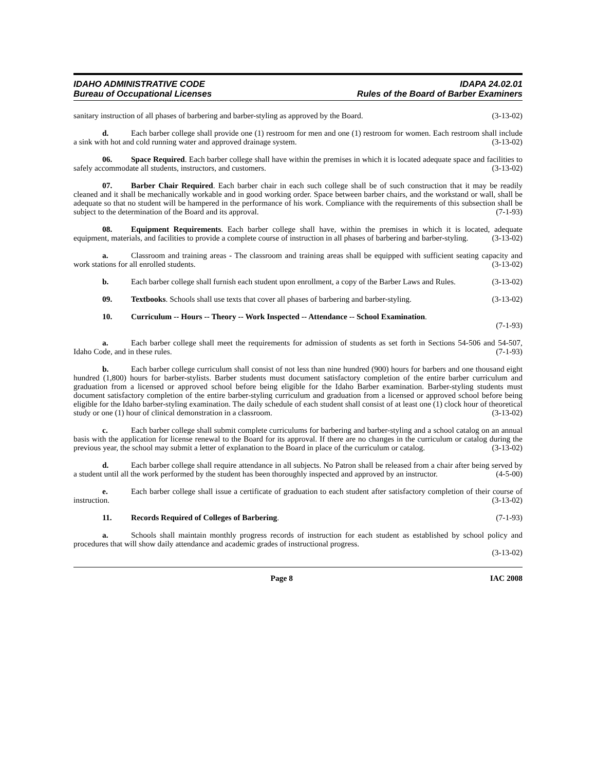IDAHO ADMINISTRATIVE CODE
Bureau of Occupational Licenses
IDAPA 24.02.01
Rules of the Board of Barber Examiners
sanitary instruction of all phases of barbering and barber-styling as approved by the Board. (3-13-02)
d. Each barber college shall provide one (1) restroom for men and one (1) restroom for women. Each restroom shall include a sink with hot and cold running water and approved drainage system. (3-13-02)
06. Space Required. Each barber college shall have within the premises in which it is located adequate space and facilities to safely accommodate all students, instructors, and customers. (3-13-02)
07. Barber Chair Required. Each barber chair in each such college shall be of such construction that it may be readily cleaned and it shall be mechanically workable and in good working order. Space between barber chairs, and the workstand or wall, shall be adequate so that no student will be hampered in the performance of his work. Compliance with the requirements of this subsection shall be subject to the determination of the Board and its approval. (7-1-93)
08. Equipment Requirements. Each barber college shall have, within the premises in which it is located, adequate equipment, materials, and facilities to provide a complete course of instruction in all phases of barbering and barber-styling. (3-13-02)
a. Classroom and training areas - The classroom and training areas shall be equipped with sufficient seating capacity and work stations for all enrolled students. (3-13-02)
b. Each barber college shall furnish each student upon enrollment, a copy of the Barber Laws and Rules. (3-13-02)
09. Textbooks. Schools shall use texts that cover all phases of barbering and barber-styling. (3-13-02)
10. Curriculum -- Hours -- Theory -- Work Inspected -- Attendance -- School Examination.
(7-1-93)
a. Each barber college shall meet the requirements for admission of students as set forth in Sections 54-506 and 54-507, Idaho Code, and in these rules. (7-1-93)
b. Each barber college curriculum shall consist of not less than nine hundred (900) hours for barbers and one thousand eight hundred (1,800) hours for barber-stylists. Barber students must document satisfactory completion of the entire barber curriculum and graduation from a licensed or approved school before being eligible for the Idaho Barber examination. Barber-styling students must document satisfactory completion of the entire barber-styling curriculum and graduation from a licensed or approved school before being eligible for the Idaho barber-styling examination. The daily schedule of each student shall consist of at least one (1) clock hour of theoretical study or one (1) hour of clinical demonstration in a classroom. (3-13-02)
c. Each barber college shall submit complete curriculums for barbering and barber-styling and a school catalog on an annual basis with the application for license renewal to the Board for its approval. If there are no changes in the curriculum or catalog during the previous year, the school may submit a letter of explanation to the Board in place of the curriculum or catalog. (3-13-02)
d. Each barber college shall require attendance in all subjects. No Patron shall be released from a chair after being served by a student until all the work performed by the student has been thoroughly inspected and approved by an instructor. (4-5-00)
e. Each barber college shall issue a certificate of graduation to each student after satisfactory completion of their course of instruction. (3-13-02)
11. Records Required of Colleges of Barbering. (7-1-93)
a. Schools shall maintain monthly progress records of instruction for each student as established by school policy and procedures that will show daily attendance and academic grades of instructional progress.
(3-13-02)
Page 8 IAC 2008